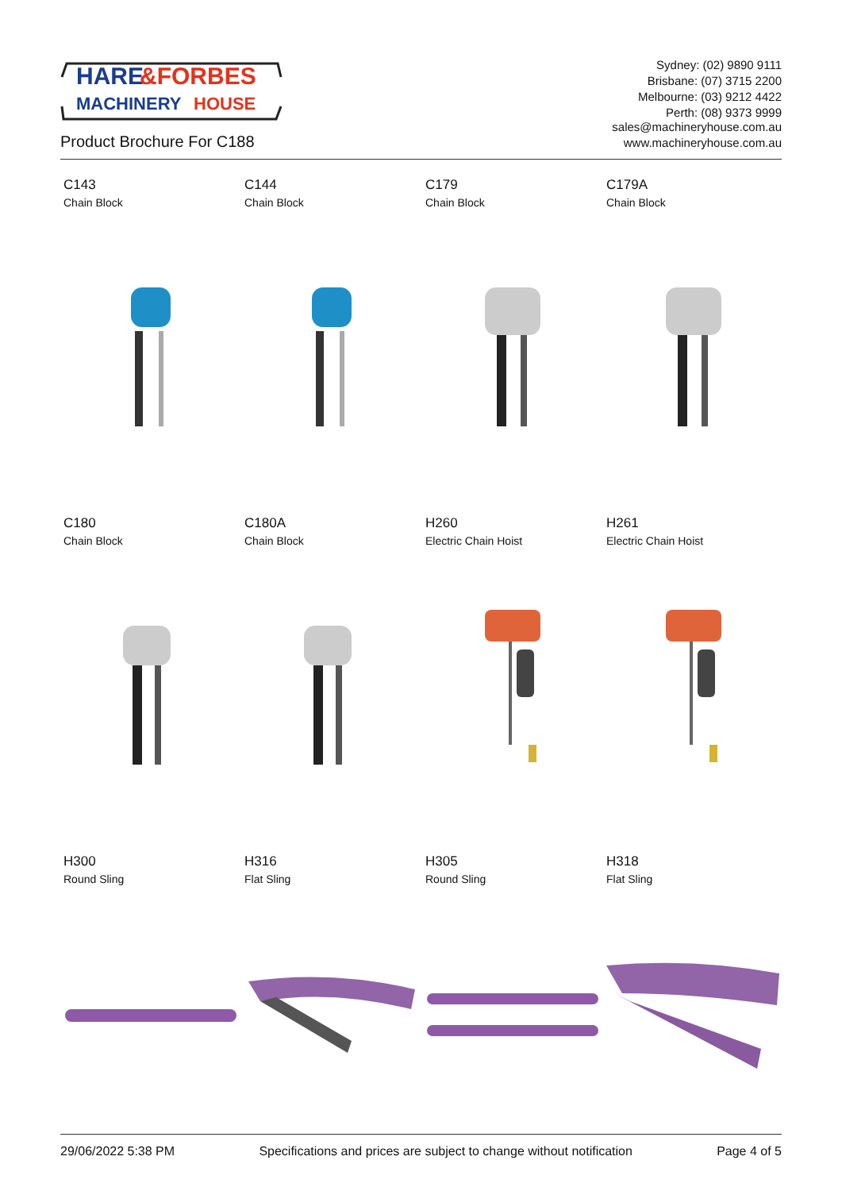HARE
&FORBES
MACHINERY
HOUSE
Sydney: (02) 9890 9111
Brisbane: (07) 3715 2200
Melbourne: (03) 9212 4422
Perth: (08) 9373 9999
Product Brochure For C188
sales@machineryhouse.com.au
www.machineryhouse.com.au
C143
Chain Block
C144
Chain Block
C179
Chain Block
C179A
Chain Block
C180
Chain Block
C180A
Chain Block
H260
Electric Chain Hoist
H261
Electric Chain Hoist
H300
Round Sling
H316
Flat Sling
H305
Round Sling
H318
Flat Sling
29/06/2022 5:38 PM Specifications and prices are subject to change without notification Page 4 of 5